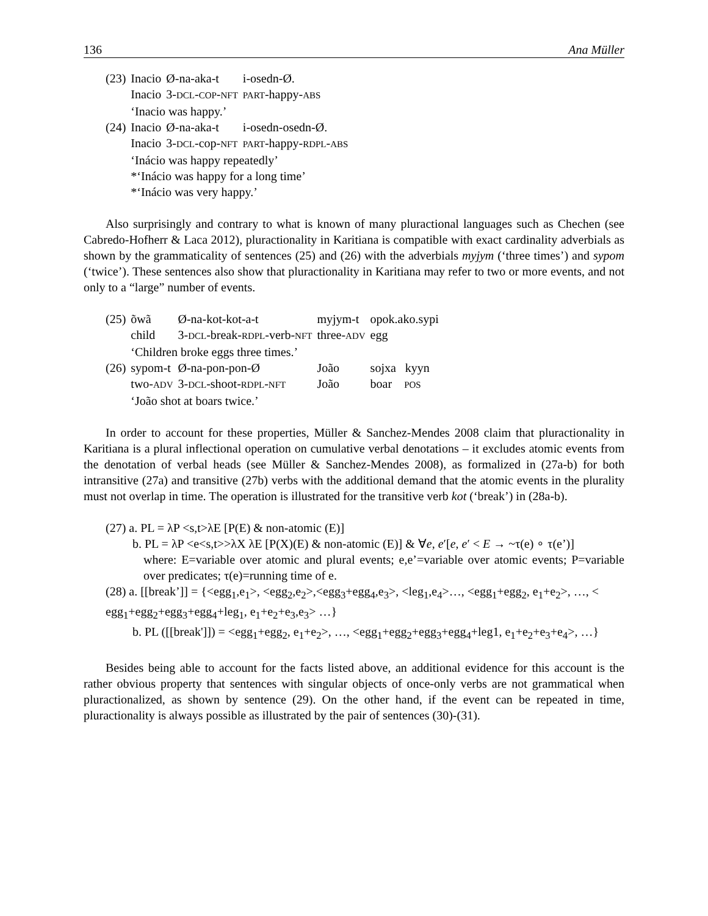136 Ana Müller
| (23) | Inacio | Ø-na-aka-t | i-osedn-Ø. |
| | Inacio | 3- DCL - COP - NFT | PART -happy- ABS |
| | ‘Inacio was happy.’ | | |
| (24) | Inacio | Ø-na-aka-t | i-osedn-osedn-Ø. |
| | Inacio | 3- DCL -cop- NFT | PART -happy- RDPL - ABS |
| | ‘Inácio was happy repeatedly’ | | |
| | *‘Inácio was happy for a long time’ | | |
| | *‘Inácio was very happy.’ | | |
Also surprisingly and contrary to what is known of many pluractional languages such as Chechen (see Cabredo-Hofherr & Laca 2012), pluractionality in Karitiana is compatible with exact cardinality adverbials as shown by the grammaticality of sentences (25) and (26) with the adverbials myjym (‘three times’) and sypom (‘twice’). These sentences also show that pluractionality in Karitiana may refer to two or more events, and not only to a “large” number of events.
| (25) | õwã | Ø-na-kot-kot-a-t | myjym-t | opok.ako.sypi |
| | child | 3- DCL -break- RDPL -verb- NFT | three- ADV | egg |
| | ‘Children broke eggs three times.’ | | | |
| (26) | sypom-t | Ø-na-pon-pon-Ø | João | sojxa kyyn |
| | two- ADV | 3- DCL -shoot- RDPL - NFT | João | boar POS |
| | ‘João shot at boars twice.’ | | | |
In order to account for these properties, Müller & Sanchez-Mendes 2008 claim that pluractionality in Karitiana is a plural inflectional operation on cumulative verbal denotations – it excludes atomic events from the denotation of verbal heads (see Müller & Sanchez-Mendes 2008), as formalized in (27a-b) for both intransitive (27a) and transitive (27b) verbs with the additional demand that the atomic events in the plurality must not overlap in time. The operation is illustrated for the transitive verb kot (‘break’) in (28a-b).
(27) a. PL = λP <s,t>λE [P(E) & non-atomic (E)]
b. PL = λP <e<s,t>>λX λE [P(X)(E) & non-atomic (E)] & ∀e, e′[e, e′ < E → ~τ(e) ∘ τ(e’)]
where: E=variable over atomic and plural events; e,e’=variable over atomic events; P=variable over predicates; τ(e)=running time of e.
(28) a. [[break’]] = {<egg<sub>1</sub>,e<sub>1</sub>>, <egg<sub>2</sub>,e<sub>2</sub>>,<egg<sub>3</sub>+egg<sub>4</sub>,e<sub>3</sub>>, <leg<sub>1</sub>,e<sub>4</sub>>…, <egg<sub>1</sub>+egg<sub>2</sub>, e<sub>1</sub>+e<sub>2</sub>>, …, < egg<sub>1</sub>+egg<sub>2</sub>+egg<sub>3</sub>+egg<sub>4</sub>+leg<sub>1</sub>, e<sub>1</sub>+e<sub>2</sub>+e<sub>3</sub>,e<sub>3</sub>> …}
b. PL ([[break']]) = <egg<sub>1</sub>+egg<sub>2</sub>, e<sub>1</sub>+e<sub>2</sub>>, …, <egg<sub>1</sub>+egg<sub>2</sub>+egg<sub>3</sub>+egg<sub>4</sub>+leg1, e<sub>1</sub>+e<sub>2</sub>+e<sub>3</sub>+e<sub>4</sub>>, …}
Besides being able to account for the facts listed above, an additional evidence for this account is the rather obvious property that sentences with singular objects of once-only verbs are not grammatical when pluractionalized, as shown by sentence (29). On the other hand, if the event can be repeated in time, pluractionality is always possible as illustrated by the pair of sentences (30)-(31).